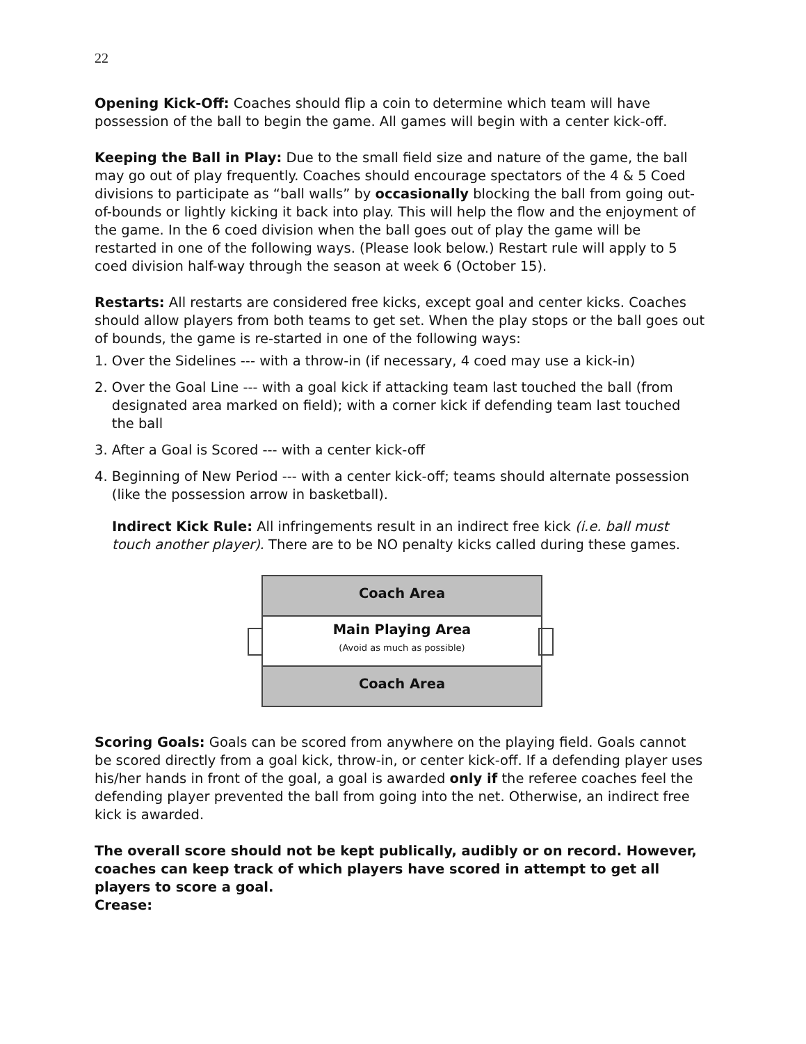22
Opening Kick-Off: Coaches should flip a coin to determine which team will have possession of the ball to begin the game. All games will begin with a center kick-off.
Keeping the Ball in Play: Due to the small field size and nature of the game, the ball may go out of play frequently. Coaches should encourage spectators of the 4 & 5 Coed divisions to participate as “ball walls” by occasionally blocking the ball from going out-of-bounds or lightly kicking it back into play. This will help the flow and the enjoyment of the game. In the 6 coed division when the ball goes out of play the game will be restarted in one of the following ways. (Please look below.) Restart rule will apply to 5 coed division half-way through the season at week 6 (October 15).
Restarts: All restarts are considered free kicks, except goal and center kicks. Coaches should allow players from both teams to get set. When the play stops or the ball goes out of bounds, the game is re-started in one of the following ways:
1. Over the Sidelines --- with a throw-in (if necessary, 4 coed may use a kick-in)
2. Over the Goal Line --- with a goal kick if attacking team last touched the ball (from
designated area marked on field); with a corner kick if defending team last touched
the ball
3. After a Goal is Scored --- with a center kick-off
4. Beginning of New Period --- with a center kick-off; teams should alternate possession
(like the possession arrow in basketball).
Indirect Kick Rule: All infringements result in an indirect free kick (i.e. ball must touch another player). There are to be NO penalty kicks called during these games.
Coach Area
Main Playing Area
(Avoid as much as possible)
Coach Area
Scoring Goals: Goals can be scored from anywhere on the playing field. Goals cannot be scored directly from a goal kick, throw-in, or center kick-off. If a defending player uses his/her hands in front of the goal, a goal is awarded only if the referee coaches feel the defending player prevented the ball from going into the net. Otherwise, an indirect free kick is awarded.
The overall score should not be kept publically, audibly or on record. However, coaches can keep track of which players have scored in attempt to get all players to score a goal.
Crease: